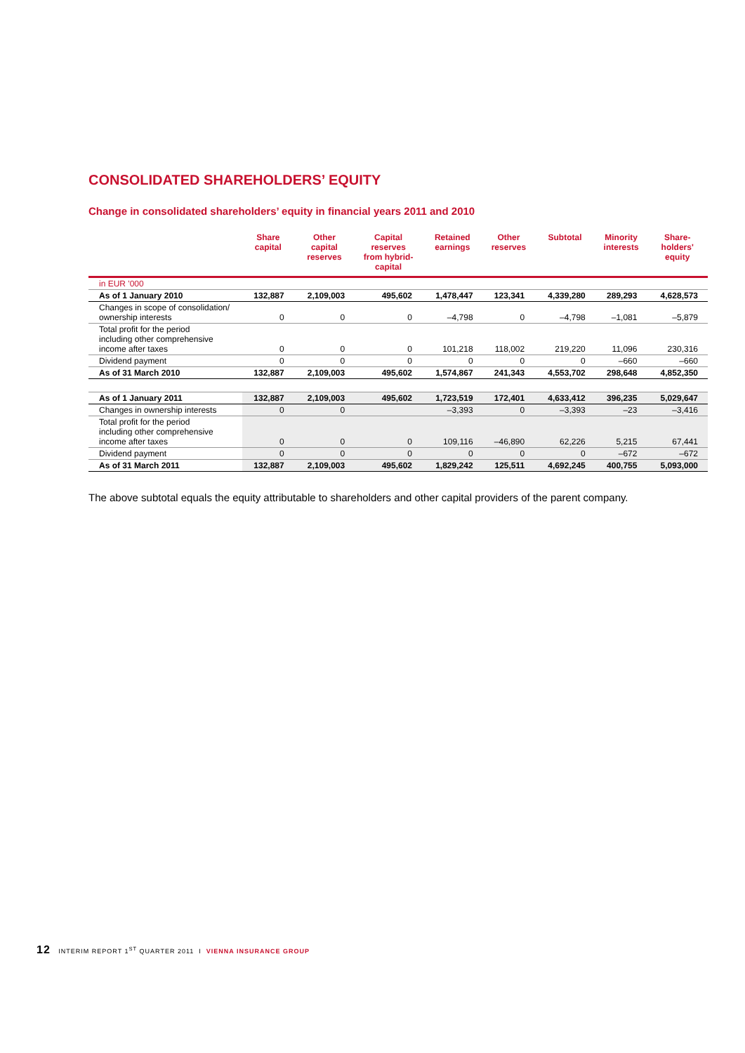CONSOLIDATED SHAREHOLDERS’ EQUITY
Change in consolidated shareholders’ equity in financial years 2011 and 2010
| | Share capital | Other capital reserves | Capital reserves from hybrid- capital | Retained earnings | Other reserves | Subtotal | Minority interests | Share- holders' equity |
| --- | --- | --- | --- | --- | --- | --- | --- | --- |
| in EUR '000 | | | | | | | | |
| As of 1 January 2010 | 132,887 | 2,109,003 | 495,602 | 1,478,447 | 123,341 | 4,339,280 | 289,293 | 4,628,573 |
| Changes in scope of consolidation/ ownership interests | 0 | 0 | 0 | –4,798 | 0 | –4,798 | –1,081 | –5,879 |
| Total profit for the period including other comprehensive income after taxes | 0 | 0 | 0 | 101,218 | 118,002 | 219,220 | 11,096 | 230,316 |
| Dividend payment | 0 | 0 | 0 | 0 | 0 | 0 | –660 | –660 |
| As of 31 March 2010 | 132,887 | 2,109,003 | 495,602 | 1,574,867 | 241,343 | 4,553,702 | 298,648 | 4,852,350 |
| As of 1 January 2011 | 132,887 | 2,109,003 | 495,602 | 1,723,519 | 172,401 | 4,633,412 | 396,235 | 5,029,647 |
| Changes in ownership interests | 0 | 0 | | –3,393 | 0 | –3,393 | –23 | –3,416 |
| Total profit for the period including other comprehensive income after taxes | 0 | 0 | 0 | 109,116 | –46,890 | 62,226 | 5,215 | 67,441 |
| Dividend payment | 0 | 0 | 0 | 0 | 0 | 0 | –672 | –672 |
| As of 31 March 2011 | 132,887 | 2,109,003 | 495,602 | 1,829,242 | 125,511 | 4,692,245 | 400,755 | 5,093,000 |
The above subtotal equals the equity attributable to shareholders and other capital providers of the parent company.
12 INTERIM REPORT 1<sup>ST</sup> QUARTER 2011 I VIENNA INSURANCE GROUP